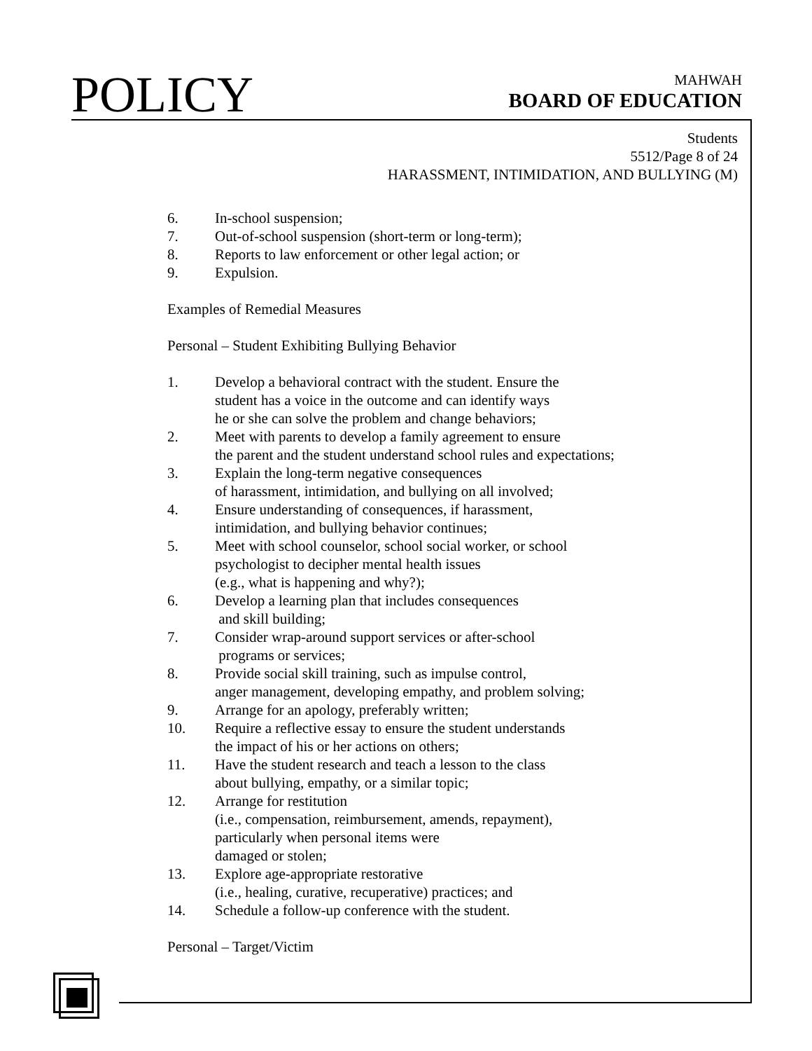POLICY
MAHWAH
BOARD OF EDUCATION
Students
5512/Page 8 of 24
HARASSMENT, INTIMIDATION, AND BULLYING (M)
6. In-school suspension;
7. Out-of-school suspension (short-term or long-term);
8. Reports to law enforcement or other legal action; or
9. Expulsion.
Examples of Remedial Measures
Personal – Student Exhibiting Bullying Behavior
1. Develop a behavioral contract with the student. Ensure the
student has a voice in the outcome and can identify ways
he or she can solve the problem and change behaviors;
2. Meet with parents to develop a family agreement to ensure
the parent and the student understand school rules and expectations;
3. Explain the long-term negative consequences
of harassment, intimidation, and bullying on all involved;
4. Ensure understanding of consequences, if harassment,
intimidation, and bullying behavior continues;
5. Meet with school counselor, school social worker, or school
psychologist to decipher mental health issues
(e.g., what is happening and why?);
6. Develop a learning plan that includes consequences
and skill building;
7. Consider wrap-around support services or after-school
programs or services;
8. Provide social skill training, such as impulse control,
anger management, developing empathy, and problem solving;
9. Arrange for an apology, preferably written;
10. Require a reflective essay to ensure the student understands
the impact of his or her actions on others;
11. Have the student research and teach a lesson to the class
about bullying, empathy, or a similar topic;
12. Arrange for restitution
(i.e., compensation, reimbursement, amends, repayment),
particularly when personal items were
damaged or stolen;
13. Explore age-appropriate restorative
(i.e., healing, curative, recuperative) practices; and
14. Schedule a follow-up conference with the student.
Personal – Target/Victim